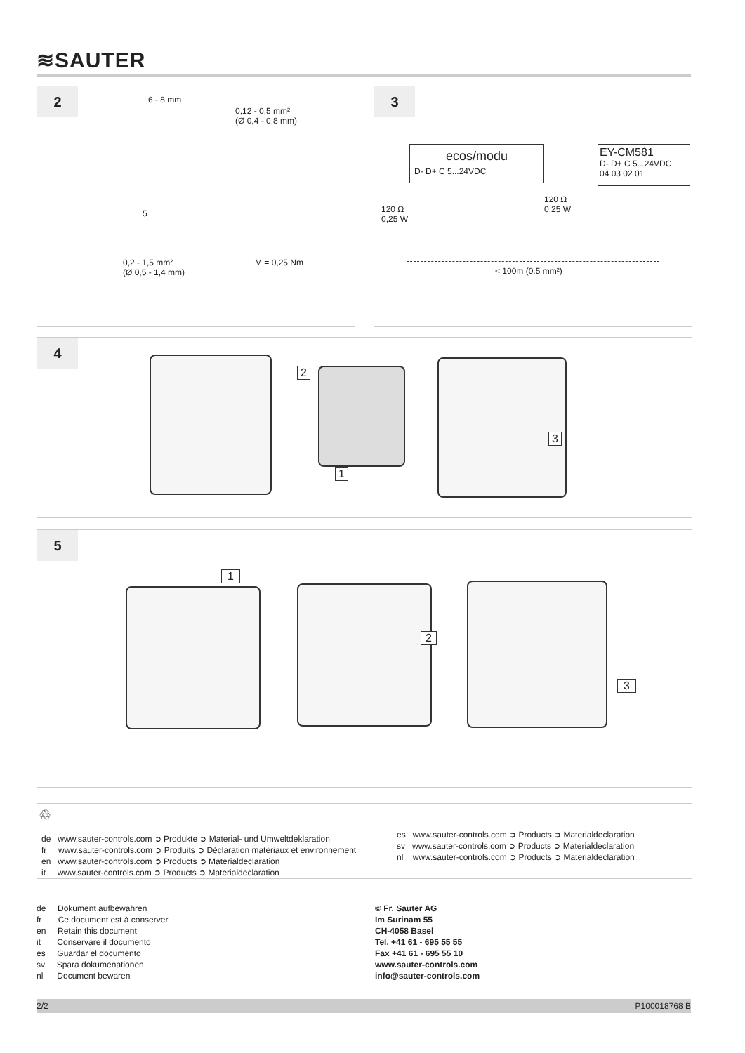≋SAUTER
2
6 - 8 mm
0,12 - 0,5 mm²
(Ø 0,4 - 0,8 mm)
5
0,2 - 1,5 mm²
(Ø 0,5 - 1,4 mm)
M = 0,25 Nm
3
ecos/modu
D- D+ C 5...24VDC
EY-CM581
D- D+ C 5...24VDC
04 03 02 01
120 Ω
0,25 W
120 Ω
0,25 W
< 100m (0.5 mm²)
4
2
1
3
5
1
2
3
♲
de www.sauter-controls.com ➲ Produkte ➲ Material- und Umweltdeklaration
fr www.sauter-controls.com ➲ Produits ➲ Déclaration matériaux et environnement
en www.sauter-controls.com ➲ Products ➲ Materialdeclaration
it www.sauter-controls.com ➲ Products ➲ Materialdeclaration
es www.sauter-controls.com ➲ Products ➲ Materialdeclaration
sv www.sauter-controls.com ➲ Products ➲ Materialdeclaration
nl www.sauter-controls.com ➲ Products ➲ Materialdeclaration
de Dokument aufbewahren
fr Ce document est à conserver
en Retain this document
it Conservare il documento
es Guardar el documento
sv Spara dokumenationen
nl Document bewaren
© Fr. Sauter AG
Im Surinam 55
CH-4058 Basel
Tel. +41 61 - 695 55 55
Fax +41 61 - 695 55 10
www.sauter-controls.com
info@sauter-controls.com
2/2 P100018768 B